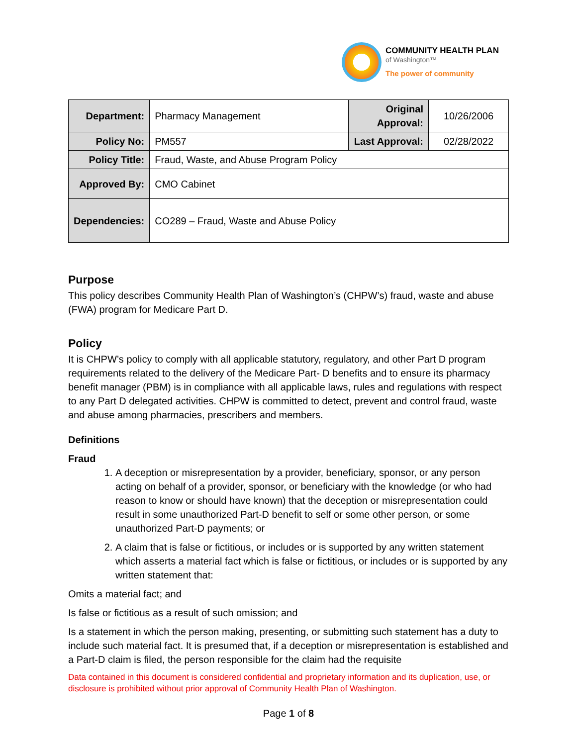COMMUNITY HEALTH PLAN
of Washington™
The power of community
| Department: | Pharmacy Management | Original Approval: | 10/26/2006 |
| Policy No: | PM557 | Last Approval: | 02/28/2022 |
| Policy Title: | Fraud, Waste, and Abuse Program Policy | | |
| Approved By: | CMO Cabinet | | |
| Dependencies: | CO289 – Fraud, Waste and Abuse Policy | | |
Purpose
This policy describes Community Health Plan of Washington’s (CHPW’s) fraud, waste and abuse (FWA) program for Medicare Part D.
Policy
It is CHPW’s policy to comply with all applicable statutory, regulatory, and other Part D program requirements related to the delivery of the Medicare Part- D benefits and to ensure its pharmacy benefit manager (PBM) is in compliance with all applicable laws, rules and regulations with respect to any Part D delegated activities. CHPW is committed to detect, prevent and control fraud, waste and abuse among pharmacies, prescribers and members.
Definitions
Fraud
1. A deception or misrepresentation by a provider, beneficiary, sponsor, or any person acting on behalf of a provider, sponsor, or beneficiary with the knowledge (or who had reason to know or should have known) that the deception or misrepresentation could result in some unauthorized Part-D benefit to self or some other person, or some unauthorized Part-D payments; or
2. A claim that is false or fictitious, or includes or is supported by any written statement which asserts a material fact which is false or fictitious, or includes or is supported by any written statement that:
Omits a material fact; and
Is false or fictitious as a result of such omission; and
Is a statement in which the person making, presenting, or submitting such statement has a duty to include such material fact. It is presumed that, if a deception or misrepresentation is established and a Part-D claim is filed, the person responsible for the claim had the requisite
Data contained in this document is considered confidential and proprietary information and its duplication, use, or disclosure is prohibited without prior approval of Community Health Plan of Washington.
Page 1 of 8